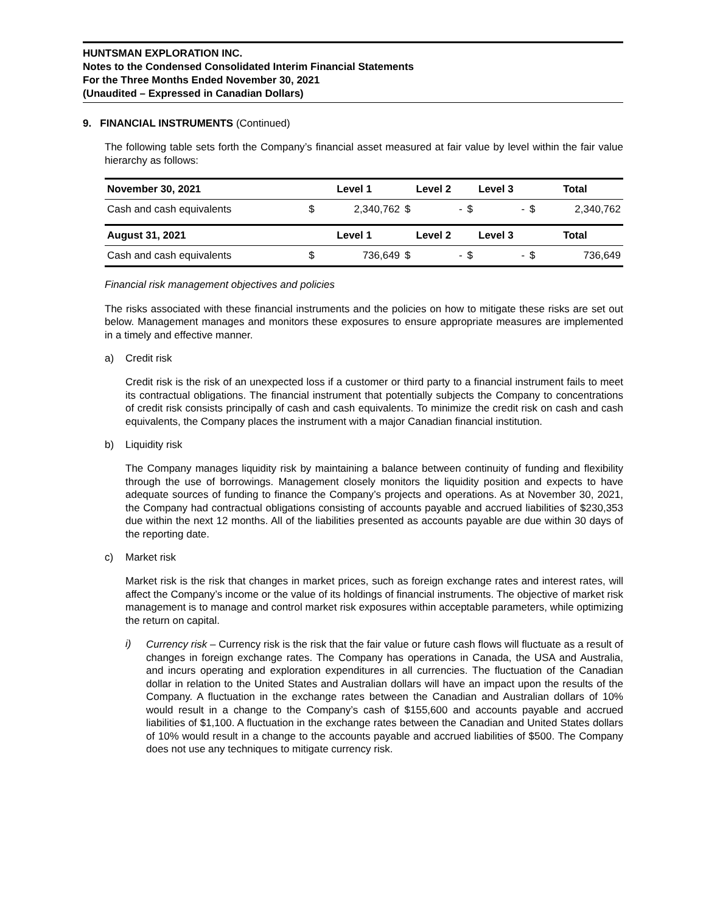HUNTSMAN EXPLORATION INC.
Notes to the Condensed Consolidated Interim Financial Statements
For the Three Months Ended November 30, 2021
(Unaudited – Expressed in Canadian Dollars)
9. FINANCIAL INSTRUMENTS (Continued)
The following table sets forth the Company’s financial asset measured at fair value by level within the fair value hierarchy as follows:
| November 30, 2021 | Level 1 | | Level 2 | | Level 3 | | Total | |
| --- | --- | --- | --- | --- | --- | --- | --- | --- |
| Cash and cash equivalents | $ | 2,340,762 | $ | - | $ | - | $ | 2,340,762 |
| August 31, 2021 | Level 1 | | Level 2 | | Level 3 | | Total | |
| Cash and cash equivalents | $ | 736,649 | $ | - | $ | - | $ | 736,649 |
Financial risk management objectives and policies
The risks associated with these financial instruments and the policies on how to mitigate these risks are set out below. Management manages and monitors these exposures to ensure appropriate measures are implemented in a timely and effective manner.
a) Credit risk
Credit risk is the risk of an unexpected loss if a customer or third party to a financial instrument fails to meet its contractual obligations. The financial instrument that potentially subjects the Company to concentrations of credit risk consists principally of cash and cash equivalents. To minimize the credit risk on cash and cash equivalents, the Company places the instrument with a major Canadian financial institution.
b) Liquidity risk
The Company manages liquidity risk by maintaining a balance between continuity of funding and flexibility through the use of borrowings. Management closely monitors the liquidity position and expects to have adequate sources of funding to finance the Company’s projects and operations. As at November 30, 2021, the Company had contractual obligations consisting of accounts payable and accrued liabilities of $230,353 due within the next 12 months. All of the liabilities presented as accounts payable are due within 30 days of the reporting date.
c) Market risk
Market risk is the risk that changes in market prices, such as foreign exchange rates and interest rates, will affect the Company’s income or the value of its holdings of financial instruments. The objective of market risk management is to manage and control market risk exposures within acceptable parameters, while optimizing the return on capital.
i)
Currency risk – Currency risk is the risk that the fair value or future cash flows will fluctuate as a result of changes in foreign exchange rates. The Company has operations in Canada, the USA and Australia, and incurs operating and exploration expenditures in all currencies. The fluctuation of the Canadian dollar in relation to the United States and Australian dollars will have an impact upon the results of the Company. A fluctuation in the exchange rates between the Canadian and Australian dollars of 10% would result in a change to the Company’s cash of $155,600 and accounts payable and accrued liabilities of $1,100. A fluctuation in the exchange rates between the Canadian and United States dollars of 10% would result in a change to the accounts payable and accrued liabilities of $500. The Company does not use any techniques to mitigate currency risk.